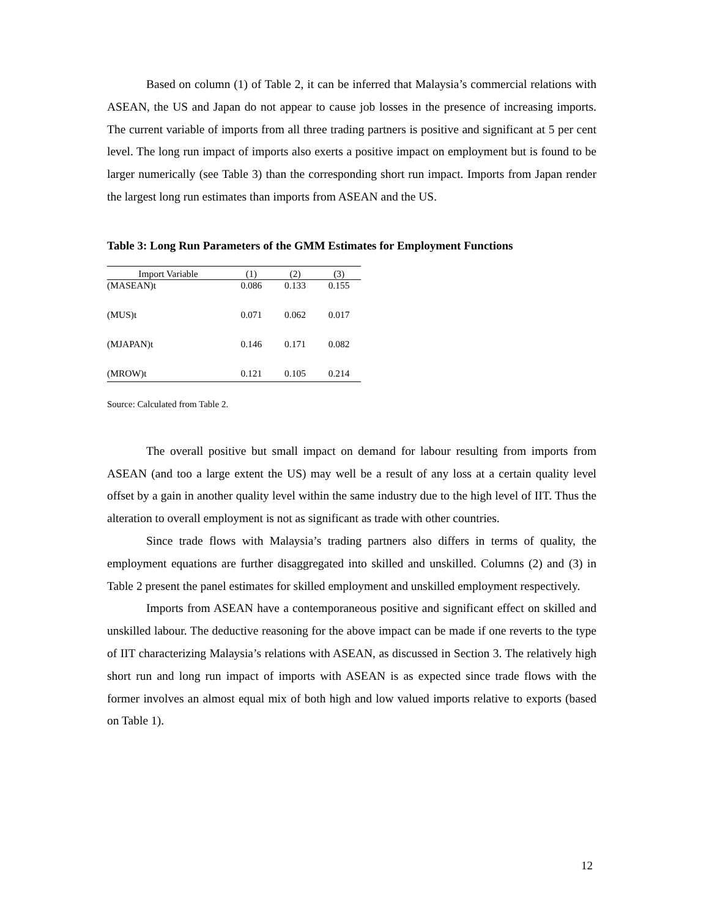Based on column (1) of Table 2, it can be inferred that Malaysia’s commercial relations with ASEAN, the US and Japan do not appear to cause job losses in the presence of increasing imports. The current variable of imports from all three trading partners is positive and significant at 5 per cent level. The long run impact of imports also exerts a positive impact on employment but is found to be larger numerically (see Table 3) than the corresponding short run impact. Imports from Japan render the largest long run estimates than imports from ASEAN and the US.
Table 3: Long Run Parameters of the GMM Estimates for Employment Functions
| Import Variable | (1) | (2) | (3) |
| --- | --- | --- | --- |
| (MASEAN)t | 0.086 | 0.133 | 0.155 |
| (MUS)t | 0.071 | 0.062 | 0.017 |
| (MJAPAN)t | 0.146 | 0.171 | 0.082 |
| (MROW)t | 0.121 | 0.105 | 0.214 |
Source: Calculated from Table 2.
The overall positive but small impact on demand for labour resulting from imports from ASEAN (and too a large extent the US) may well be a result of any loss at a certain quality level offset by a gain in another quality level within the same industry due to the high level of IIT. Thus the alteration to overall employment is not as significant as trade with other countries.
Since trade flows with Malaysia’s trading partners also differs in terms of quality, the employment equations are further disaggregated into skilled and unskilled. Columns (2) and (3) in Table 2 present the panel estimates for skilled employment and unskilled employment respectively.
Imports from ASEAN have a contemporaneous positive and significant effect on skilled and unskilled labour. The deductive reasoning for the above impact can be made if one reverts to the type of IIT characterizing Malaysia’s relations with ASEAN, as discussed in Section 3. The relatively high short run and long run impact of imports with ASEAN is as expected since trade flows with the former involves an almost equal mix of both high and low valued imports relative to exports (based on Table 1).
12